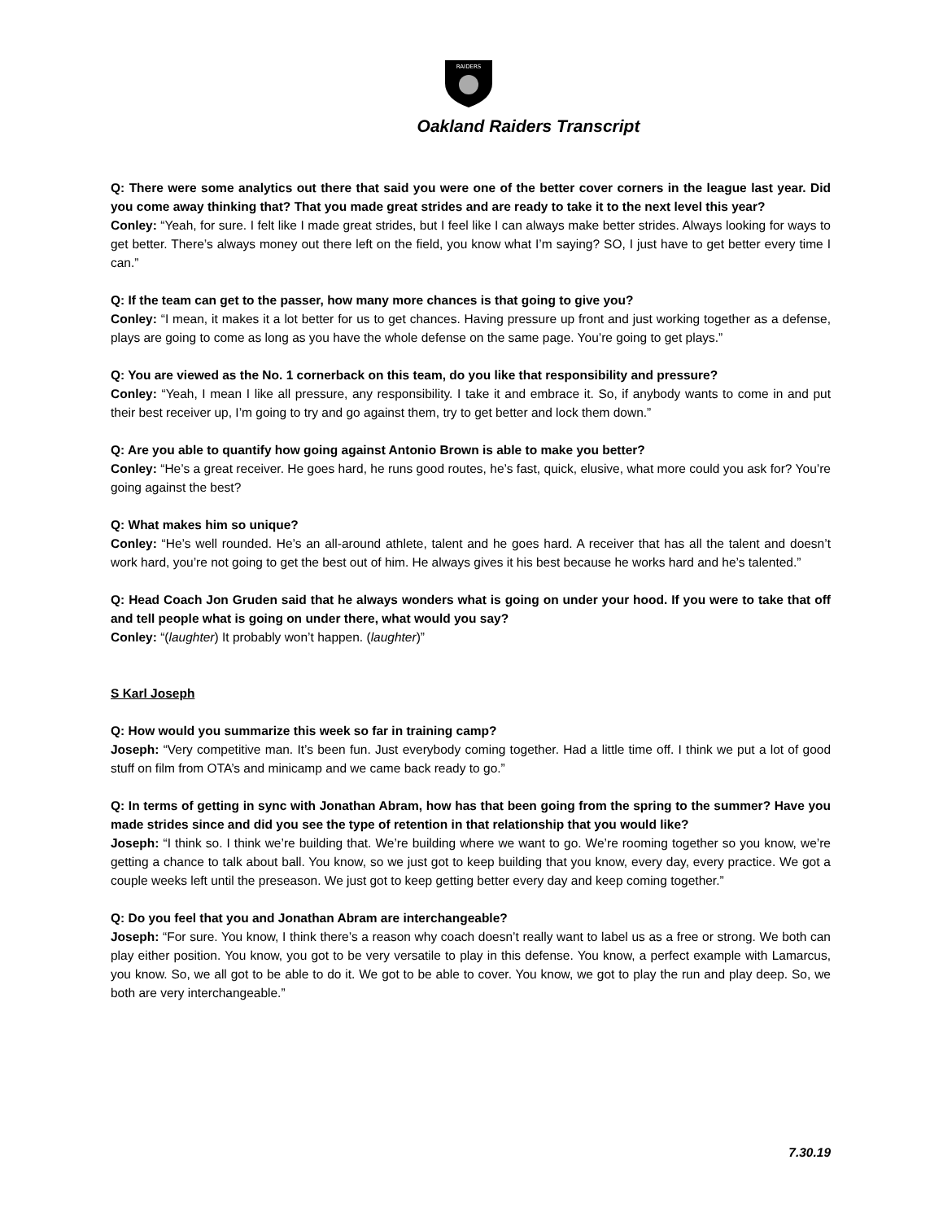RAIDERS
Oakland Raiders Transcript
Q: There were some analytics out there that said you were one of the better cover corners in the league last year. Did you come away thinking that? That you made great strides and are ready to take it to the next level this year?
Conley: “Yeah, for sure. I felt like I made great strides, but I feel like I can always make better strides. Always looking for ways to get better. There’s always money out there left on the field, you know what I’m saying? SO, I just have to get better every time I can.”
Q: If the team can get to the passer, how many more chances is that going to give you?
Conley: “I mean, it makes it a lot better for us to get chances. Having pressure up front and just working together as a defense, plays are going to come as long as you have the whole defense on the same page. You’re going to get plays.”
Q: You are viewed as the No. 1 cornerback on this team, do you like that responsibility and pressure?
Conley: “Yeah, I mean I like all pressure, any responsibility. I take it and embrace it. So, if anybody wants to come in and put their best receiver up, I’m going to try and go against them, try to get better and lock them down.”
Q: Are you able to quantify how going against Antonio Brown is able to make you better?
Conley: “He’s a great receiver. He goes hard, he runs good routes, he’s fast, quick, elusive, what more could you ask for? You’re going against the best?
Q: What makes him so unique?
Conley: “He’s well rounded. He’s an all-around athlete, talent and he goes hard. A receiver that has all the talent and doesn’t work hard, you’re not going to get the best out of him. He always gives it his best because he works hard and he’s talented.”
Q: Head Coach Jon Gruden said that he always wonders what is going on under your hood. If you were to take that off and tell people what is going on under there, what would you say?
Conley: “(laughter) It probably won’t happen. (laughter)”
S Karl Joseph
Q: How would you summarize this week so far in training camp?
Joseph: “Very competitive man. It’s been fun. Just everybody coming together. Had a little time off. I think we put a lot of good stuff on film from OTA’s and minicamp and we came back ready to go.”
Q: In terms of getting in sync with Jonathan Abram, how has that been going from the spring to the summer? Have you made strides since and did you see the type of retention in that relationship that you would like?
Joseph: “I think so. I think we’re building that. We’re building where we want to go. We’re rooming together so you know, we’re getting a chance to talk about ball. You know, so we just got to keep building that you know, every day, every practice. We got a couple weeks left until the preseason. We just got to keep getting better every day and keep coming together.”
Q: Do you feel that you and Jonathan Abram are interchangeable?
Joseph: “For sure. You know, I think there’s a reason why coach doesn’t really want to label us as a free or strong. We both can play either position. You know, you got to be very versatile to play in this defense. You know, a perfect example with Lamarcus, you know. So, we all got to be able to do it. We got to be able to cover. You know, we got to play the run and play deep. So, we both are very interchangeable.”
7.30.19